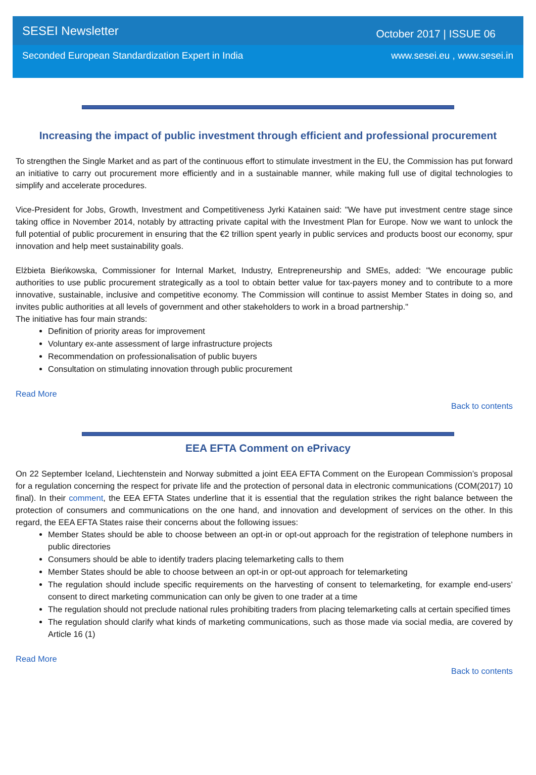SESEI Newsletter October 2017 | ISSUE 06
Seconded European Standardization Expert in India www.sesei.eu , www.sesei.in
Increasing the impact of public investment through efficient and professional procurement
To strengthen the Single Market and as part of the continuous effort to stimulate investment in the EU, the Commission has put forward an initiative to carry out procurement more efficiently and in a sustainable manner, while making full use of digital technologies to simplify and accelerate procedures.
Vice-President for Jobs, Growth, Investment and Competitiveness Jyrki Katainen said: "We have put investment centre stage since taking office in November 2014, notably by attracting private capital with the Investment Plan for Europe. Now we want to unlock the full potential of public procurement in ensuring that the €2 trillion spent yearly in public services and products boost our economy, spur innovation and help meet sustainability goals.
Elżbieta Bieńkowska, Commissioner for Internal Market, Industry, Entrepreneurship and SMEs, added: "We encourage public authorities to use public procurement strategically as a tool to obtain better value for tax-payers money and to contribute to a more innovative, sustainable, inclusive and competitive economy. The Commission will continue to assist Member States in doing so, and invites public authorities at all levels of government and other stakeholders to work in a broad partnership."
The initiative has four main strands:
Definition of priority areas for improvement
Voluntary ex-ante assessment of large infrastructure projects
Recommendation on professionalisation of public buyers
Consultation on stimulating innovation through public procurement
Read More
Back to contents
EEA EFTA Comment on ePrivacy
On 22 September Iceland, Liechtenstein and Norway submitted a joint EEA EFTA Comment on the European Commission’s proposal for a regulation concerning the respect for private life and the protection of personal data in electronic communications (COM(2017) 10 final). In their comment, the EEA EFTA States underline that it is essential that the regulation strikes the right balance between the protection of consumers and communications on the one hand, and innovation and development of services on the other. In this regard, the EEA EFTA States raise their concerns about the following issues:
Member States should be able to choose between an opt-in or opt-out approach for the registration of telephone numbers in public directories
Consumers should be able to identify traders placing telemarketing calls to them
Member States should be able to choose between an opt-in or opt-out approach for telemarketing
The regulation should include specific requirements on the harvesting of consent to telemarketing, for example end-users’ consent to direct marketing communication can only be given to one trader at a time
The regulation should not preclude national rules prohibiting traders from placing telemarketing calls at certain specified times
The regulation should clarify what kinds of marketing communications, such as those made via social media, are covered by Article 16 (1)
Read More
Back to contents